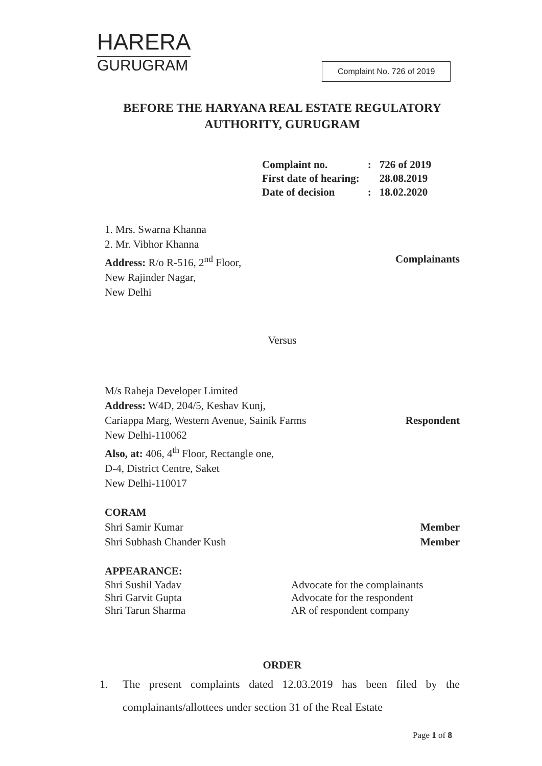HARERA
GURUGRAM
Complaint No. 726 of 2019
BEFORE THE HARYANA REAL ESTATE REGULATORY AUTHORITY, GURUGRAM
| Complaint no. | : | 726 of 2019 |
| First date of hearing: | | 28.08.2019 |
| Date of decision | : | 18.02.2020 |
1. Mrs. Swarna Khanna
2. Mr. Vibhor Khanna
Address: R/o R-516, 2<sup>nd</sup> Floor,
New Rajinder Nagar,
New Delhi
Complainants
Versus
M/s Raheja Developer Limited
Address: W4D, 204/5, Keshav Kunj,
Cariappa Marg, Western Avenue, Sainik Farms
New Delhi-110062
Also, at: 406, 4<sup>th</sup> Floor, Rectangle one,
D-4, District Centre, Saket
New Delhi-110017
Respondent
CORAM
Shri Samir Kumar Member
Shri Subhash Chander Kush Member
APPEARANCE:
| Shri Sushil Yadav | Advocate for the complainants |
| Shri Garvit Gupta | Advocate for the respondent |
| Shri Tarun Sharma | AR of respondent company |
ORDER
1. The present complaints dated 12.03.2019 has been filed by the complainants/allottees under section 31 of the Real Estate
Page 1 of 8